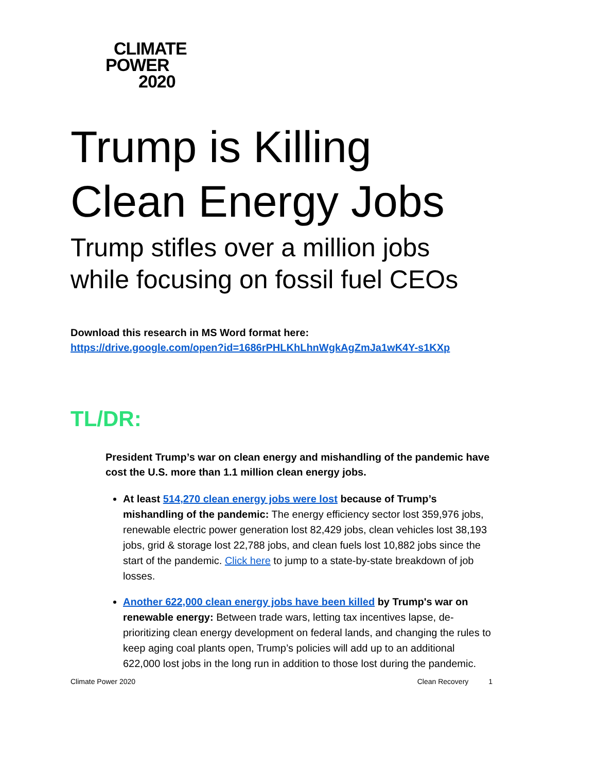CLIMATE
POWER
2020
Trump is Killing Clean Energy Jobs
Trump stifles over a million jobs while focusing on fossil fuel CEOs
Download this research in MS Word format here:
https://drive.google.com/open?id=1686rPHLKhLhnWgkAgZmJa1wK4Y-s1KXp
TL/DR:
President Trump’s war on clean energy and mishandling of the pandemic have cost the U.S. more than 1.1 million clean energy jobs.
At least 514,270 clean energy jobs were lost because of Trump’s mishandling of the pandemic: The energy efficiency sector lost 359,976 jobs, renewable electric power generation lost 82,429 jobs, clean vehicles lost 38,193 jobs, grid & storage lost 22,788 jobs, and clean fuels lost 10,882 jobs since the start of the pandemic. Click here to jump to a state-by-state breakdown of job losses.
Another 622,000 clean energy jobs have been killed by Trump's war on renewable energy: Between trade wars, letting tax incentives lapse, de-prioritizing clean energy development on federal lands, and changing the rules to keep aging coal plants open, Trump’s policies will add up to an additional 622,000 lost jobs in the long run in addition to those lost during the pandemic.
Climate Power 2020 Clean Recovery 1